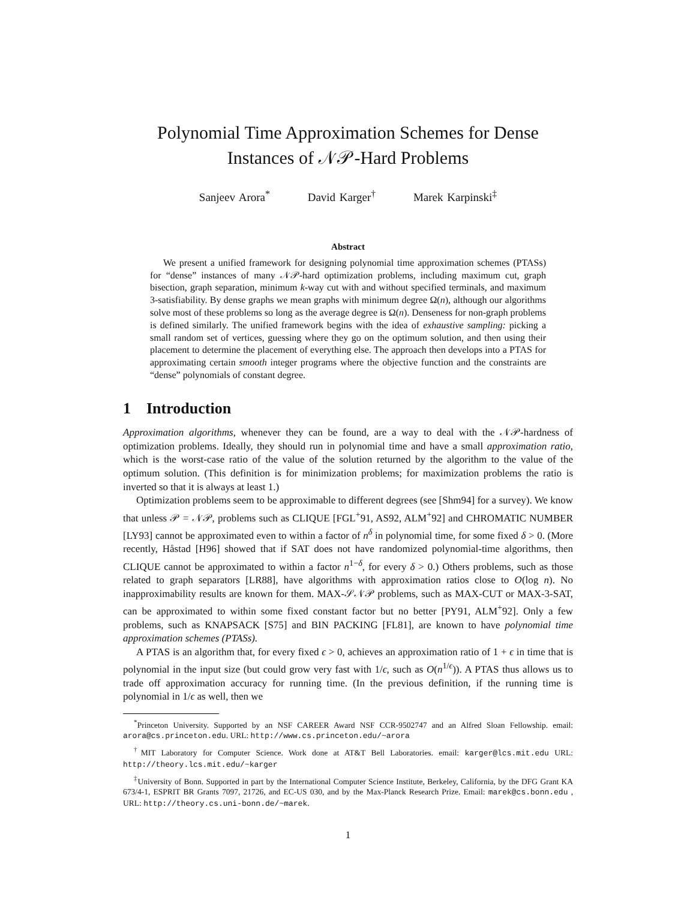Polynomial Time Approximation Schemes for Dense
Instances of 𝒩𝒫-Hard Problems
Sanjeev Arora<sup>*</sup> David Karger<sup>†</sup> Marek Karpinski<sup>‡</sup>
Abstract
We present a unified framework for designing polynomial time approximation schemes (PTASs) for “dense” instances of many 𝒩𝒫-hard optimization problems, including maximum cut, graph bisection, graph separation, minimum k-way cut with and without specified terminals, and maximum 3-satisfiability. By dense graphs we mean graphs with minimum degree Ω(n), although our algorithms solve most of these problems so long as the average degree is Ω(n). Denseness for non-graph problems is defined similarly. The unified framework begins with the idea of exhaustive sampling: picking a small random set of vertices, guessing where they go on the optimum solution, and then using their placement to determine the placement of everything else. The approach then develops into a PTAS for approximating certain smooth integer programs where the objective function and the constraints are “dense” polynomials of constant degree.
1 Introduction
Approximation algorithms, whenever they can be found, are a way to deal with the 𝒩𝒫-hardness of optimization problems. Ideally, they should run in polynomial time and have a small approximation ratio, which is the worst-case ratio of the value of the solution returned by the algorithm to the value of the optimum solution. (This definition is for minimization problems; for maximization problems the ratio is inverted so that it is always at least 1.)
Optimization problems seem to be approximable to different degrees (see [Shm94] for a survey). We know that unless 𝒫 = 𝒩𝒫, problems such as CLIQUE [FGL<sup>+</sup>91, AS92, ALM<sup>+</sup>92] and CHROMATIC NUMBER [LY93] cannot be approximated even to within a factor of n<sup>δ</sup> in polynomial time, for some fixed δ > 0. (More recently, Håstad [H96] showed that if SAT does not have randomized polynomial-time algorithms, then CLIQUE cannot be approximated to within a factor n<sup>1−δ</sup>, for every δ > 0.) Others problems, such as those related to graph separators [LR88], have algorithms with approximation ratios close to O(log n). No inapproximability results are known for them. MAX-𝒮𝒩𝒫 problems, such as MAX-CUT or MAX-3-SAT, can be approximated to within some fixed constant factor but no better [PY91, ALM<sup>+</sup>92]. Only a few problems, such as KNAPSACK [S75] and BIN PACKING [FL81], are known to have polynomial time approximation schemes (PTASs).
A PTAS is an algorithm that, for every fixed ϵ > 0, achieves an approximation ratio of 1 + ϵ in time that is polynomial in the input size (but could grow very fast with 1/ϵ, such as O(n<sup>1/ϵ</sup>)). A PTAS thus allows us to trade off approximation accuracy for running time. (In the previous definition, if the running time is polynomial in 1/ϵ as well, then we
<sup>*</sup> Princeton University. Supported by an NSF CAREER Award NSF CCR-9502747 and an Alfred Sloan Fellowship. email: arora@cs.princeton.edu. URL: http://www.cs.princeton.edu/~arora
<sup>†</sup> MIT Laboratory for Computer Science. Work done at AT&T Bell Laboratories. email: karger@lcs.mit.edu URL: http://theory.lcs.mit.edu/~karger
<sup>‡</sup> University of Bonn. Supported in part by the International Computer Science Institute, Berkeley, California, by the DFG Grant KA 673/4-1, ESPRIT BR Grants 7097, 21726, and EC-US 030, and by the Max-Planck Research Prize. Email: marek@cs.bonn.edu , URL: http://theory.cs.uni-bonn.de/~marek.
1